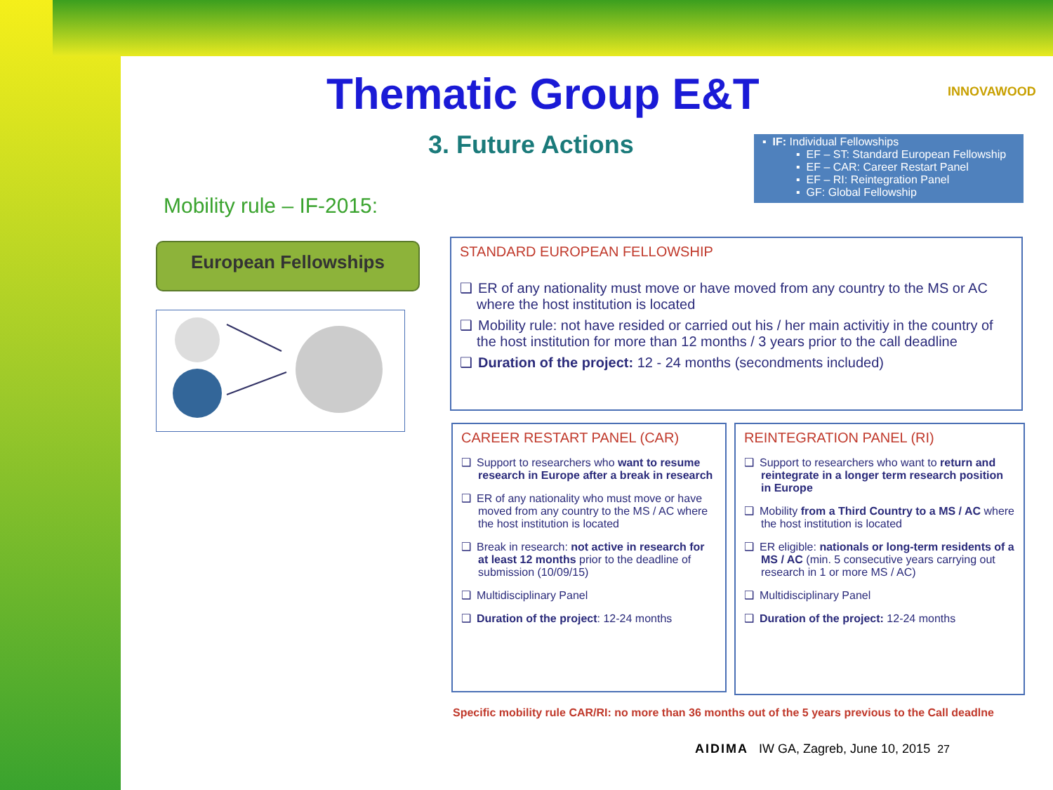Thematic Group E&T
INNOVAWOOD
3. Future Actions
▪ IF: Individual Fellowships
▪ EF – ST: Standard European Fellowship
▪ EF – CAR: Career Restart Panel
▪ EF – RI: Reintegration Panel
▪ GF: Global Fellowship
Mobility rule – IF-2015:
European Fellowships
STANDARD EUROPEAN FELLOWSHIP
❑ ER of any nationality must move or have moved from any country to the MS or AC where the host institution is located
❑ Mobility rule: not have resided or carried out his / her main activitiy in the country of the host institution for more than 12 months / 3 years prior to the call deadline
❑ Duration of the project: 12 - 24 months (secondments included)
CAREER RESTART PANEL (CAR)
❑ Support to researchers who want to resume research in Europe after a break in research
❑ ER of any nationality who must move or have moved from any country to the MS / AC where the host institution is located
❑ Break in research: not active in research for at least 12 months prior to the deadline of submission (10/09/15)
❑ Multidisciplinary Panel
❑ Duration of the project: 12-24 months
REINTEGRATION PANEL (RI)
❑ Support to researchers who want to return and reintegrate in a longer term research position in Europe
❑ Mobility from a Third Country to a MS / AC where the host institution is located
❑ ER eligible: nationals or long-term residents of a MS / AC (min. 5 consecutive years carrying out research in 1 or more MS / AC)
❑ Multidisciplinary Panel
❑ Duration of the project: 12-24 months
Specific mobility rule CAR/RI: no more than 36 months out of the 5 years previous to the Call deadlne
AIDIMA IW GA, Zagreb, June 10, 2015 27